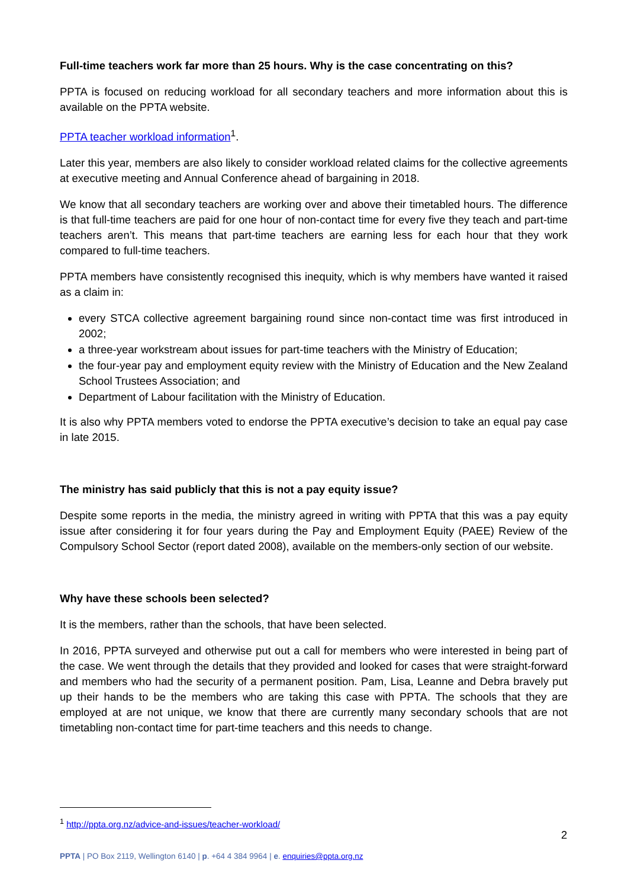Full-time teachers work far more than 25 hours. Why is the case concentrating on this?
PPTA is focused on reducing workload for all secondary teachers and more information about this is available on the PPTA website.
PPTA teacher workload information<sup>1</sup>.
Later this year, members are also likely to consider workload related claims for the collective agreements at executive meeting and Annual Conference ahead of bargaining in 2018.
We know that all secondary teachers are working over and above their timetabled hours. The difference is that full-time teachers are paid for one hour of non-contact time for every five they teach and part-time teachers aren’t. This means that part-time teachers are earning less for each hour that they work compared to full-time teachers.
PPTA members have consistently recognised this inequity, which is why members have wanted it raised as a claim in:
every STCA collective agreement bargaining round since non-contact time was first introduced in 2002;
a three-year workstream about issues for part-time teachers with the Ministry of Education;
the four-year pay and employment equity review with the Ministry of Education and the New Zealand School Trustees Association; and
Department of Labour facilitation with the Ministry of Education.
It is also why PPTA members voted to endorse the PPTA executive’s decision to take an equal pay case in late 2015.
The ministry has said publicly that this is not a pay equity issue?
Despite some reports in the media, the ministry agreed in writing with PPTA that this was a pay equity issue after considering it for four years during the Pay and Employment Equity (PAEE) Review of the Compulsory School Sector (report dated 2008), available on the members-only section of our website.
Why have these schools been selected?
It is the members, rather than the schools, that have been selected.
In 2016, PPTA surveyed and otherwise put out a call for members who were interested in being part of the case. We went through the details that they provided and looked for cases that were straight-forward and members who had the security of a permanent position. Pam, Lisa, Leanne and Debra bravely put up their hands to be the members who are taking this case with PPTA. The schools that they are employed at are not unique, we know that there are currently many secondary schools that are not timetabling non-contact time for part-time teachers and this needs to change.
<sup>1</sup> http://ppta.org.nz/advice-and-issues/teacher-workload/
2
PPTA | PO Box 2119, Wellington 6140 | p. +64 4 384 9964 | e. enquiries@ppta.org.nz